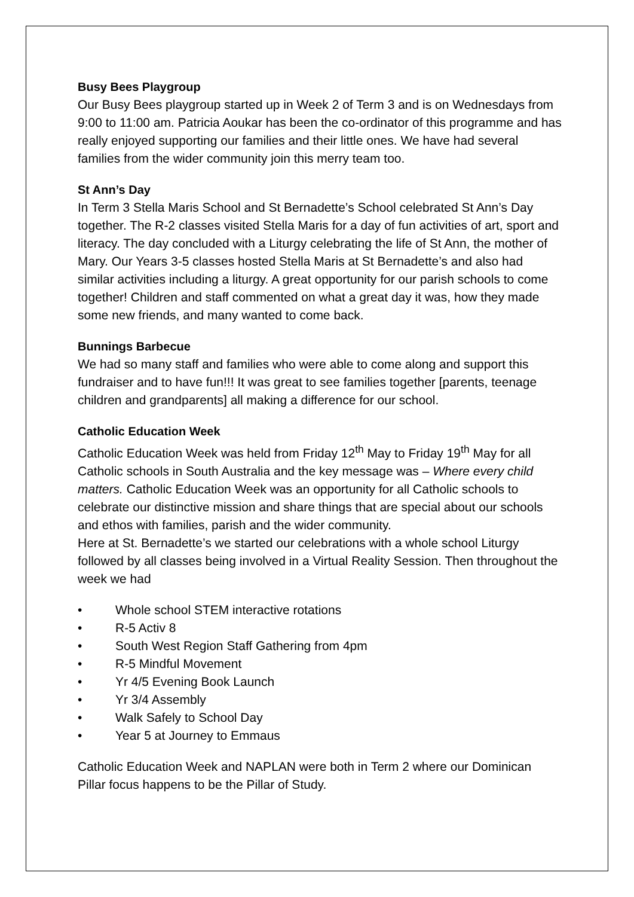Busy Bees Playgroup
Our Busy Bees playgroup started up in Week 2 of Term 3 and is on Wednesdays from 9:00 to 11:00 am. Patricia Aoukar has been the co-ordinator of this programme and has really enjoyed supporting our families and their little ones. We have had several families from the wider community join this merry team too.
St Ann’s Day
In Term 3 Stella Maris School and St Bernadette’s School celebrated St Ann’s Day together. The R-2 classes visited Stella Maris for a day of fun activities of art, sport and literacy. The day concluded with a Liturgy celebrating the life of St Ann, the mother of Mary. Our Years 3-5 classes hosted Stella Maris at St Bernadette’s and also had similar activities including a liturgy. A great opportunity for our parish schools to come together! Children and staff commented on what a great day it was, how they made some new friends, and many wanted to come back.
Bunnings Barbecue
We had so many staff and families who were able to come along and support this fundraiser and to have fun!!! It was great to see families together [parents, teenage children and grandparents] all making a difference for our school.
Catholic Education Week
Catholic Education Week was held from Friday 12<sup>th</sup> May to Friday 19<sup>th</sup> May for all Catholic schools in South Australia and the key message was – Where every child matters. Catholic Education Week was an opportunity for all Catholic schools to celebrate our distinctive mission and share things that are special about our schools and ethos with families, parish and the wider community.
Here at St. Bernadette’s we started our celebrations with a whole school Liturgy followed by all classes being involved in a Virtual Reality Session. Then throughout the week we had
• Whole school STEM interactive rotations
• R-5 Activ 8
• South West Region Staff Gathering from 4pm
• R-5 Mindful Movement
• Yr 4/5 Evening Book Launch
• Yr 3/4 Assembly
• Walk Safely to School Day
• Year 5 at Journey to Emmaus
Catholic Education Week and NAPLAN were both in Term 2 where our Dominican Pillar focus happens to be the Pillar of Study.